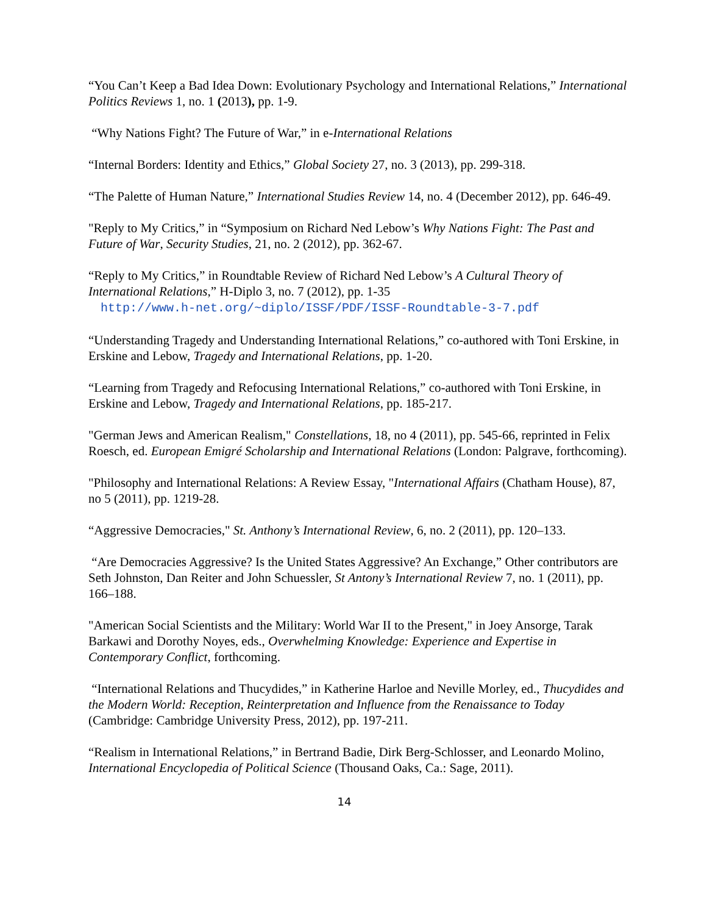“You Can’t Keep a Bad Idea Down: Evolutionary Psychology and International Relations,” International Politics Reviews 1, no. 1 (2013), pp. 1-9.
“Why Nations Fight? The Future of War,” in e-International Relations
“Internal Borders: Identity and Ethics,” Global Society 27, no. 3 (2013), pp. 299-318.
“The Palette of Human Nature,” International Studies Review 14, no. 4 (December 2012), pp. 646-49.
"Reply to My Critics,” in “Symposium on Richard Ned Lebow’s Why Nations Fight: The Past and Future of War, Security Studies, 21, no. 2 (2012), pp. 362-67.
“Reply to My Critics,” in Roundtable Review of Richard Ned Lebow’s A Cultural Theory of International Relations,” H-Diplo 3, no. 7 (2012), pp. 1-35
http://www.h-net.org/~diplo/ISSF/PDF/ISSF-Roundtable-3-7.pdf
“Understanding Tragedy and Understanding International Relations,” co-authored with Toni Erskine, in Erskine and Lebow, Tragedy and International Relations, pp. 1-20.
“Learning from Tragedy and Refocusing International Relations,” co-authored with Toni Erskine, in Erskine and Lebow, Tragedy and International Relations, pp. 185-217.
"German Jews and American Realism," Constellations, 18, no 4 (2011), pp. 545-66, reprinted in Felix Roesch, ed. European Emigré Scholarship and International Relations (London: Palgrave, forthcoming).
"Philosophy and International Relations: A Review Essay, "International Affairs (Chatham House), 87, no 5 (2011), pp. 1219-28.
“Aggressive Democracies," St. Anthony’s International Review, 6, no. 2 (2011), pp. 120–133.
“Are Democracies Aggressive? Is the United States Aggressive? An Exchange,” Other contributors are Seth Johnston, Dan Reiter and John Schuessler, St Antony’s International Review 7, no. 1 (2011), pp. 166–188.
"American Social Scientists and the Military: World War II to the Present," in Joey Ansorge, Tarak Barkawi and Dorothy Noyes, eds., Overwhelming Knowledge: Experience and Expertise in Contemporary Conflict, forthcoming.
“International Relations and Thucydides,” in Katherine Harloe and Neville Morley, ed., Thucydides and the Modern World: Reception, Reinterpretation and Influence from the Renaissance to Today (Cambridge: Cambridge University Press, 2012), pp. 197-211.
“Realism in International Relations,” in Bertrand Badie, Dirk Berg-Schlosser, and Leonardo Molino, International Encyclopedia of Political Science (Thousand Oaks, Ca.: Sage, 2011).
14